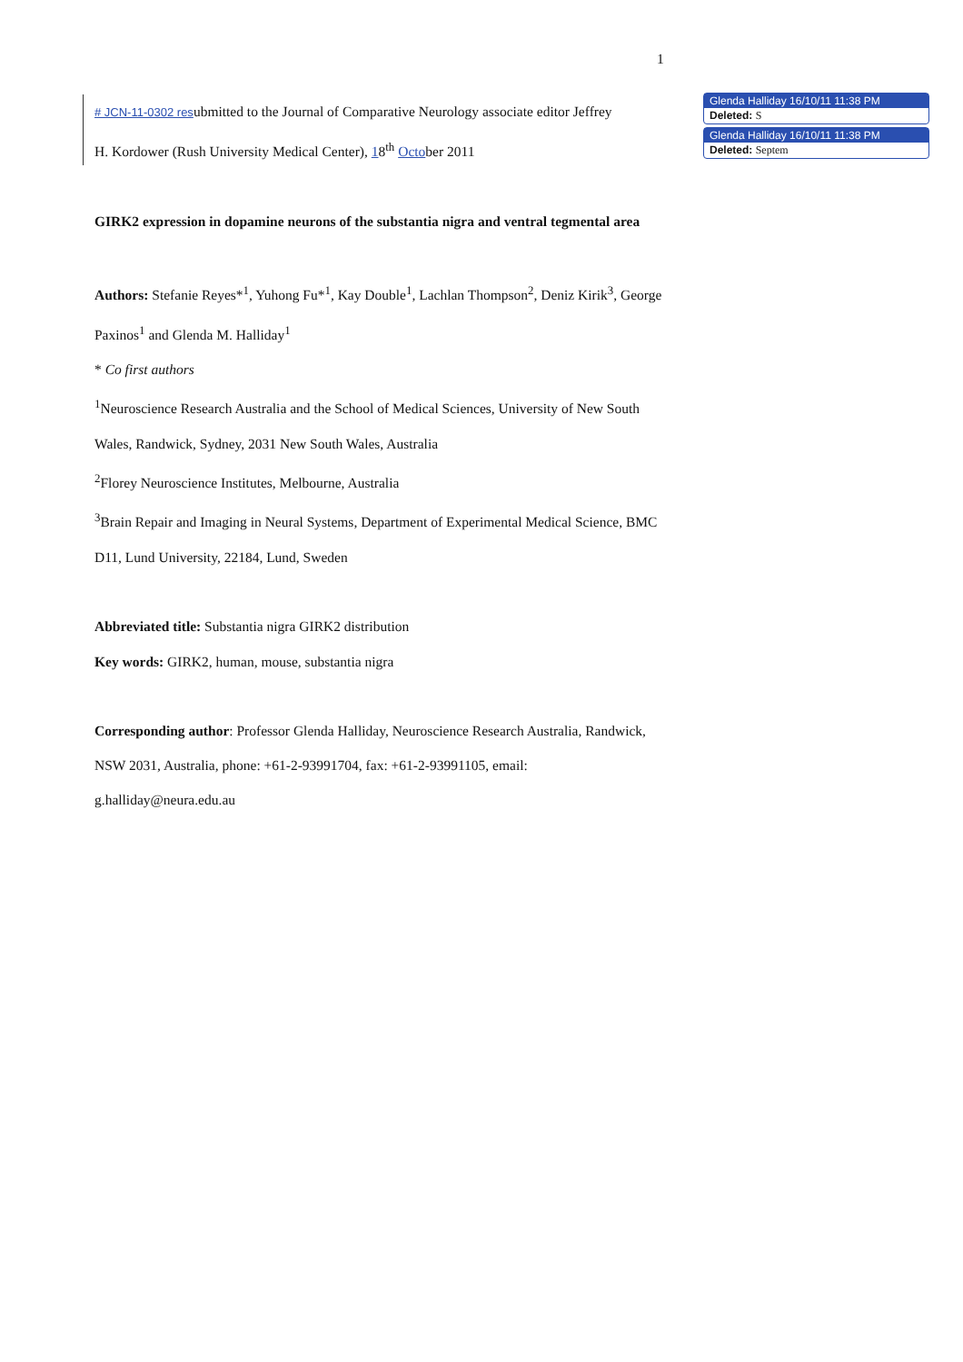1
# JCN-11-0302 resubmitted to the Journal of Comparative Neurology associate editor Jeffrey
H. Kordower (Rush University Medical Center), 18<sup>th</sup> October 2011
GIRK2 expression in dopamine neurons of the substantia nigra and ventral tegmental area
Authors: Stefanie Reyes*<sup>1</sup>, Yuhong Fu*<sup>1</sup>, Kay Double<sup>1</sup>, Lachlan Thompson<sup>2</sup>, Deniz Kirik<sup>3</sup>, George Paxinos<sup>1</sup> and Glenda M. Halliday<sup>1</sup>
* Co first authors
<sup>1</sup> Neuroscience Research Australia and the School of Medical Sciences, University of New South Wales, Randwick, Sydney, 2031 New South Wales, Australia
<sup>2</sup> Florey Neuroscience Institutes, Melbourne, Australia
<sup>3</sup> Brain Repair and Imaging in Neural Systems, Department of Experimental Medical Science, BMC D11, Lund University, 22184, Lund, Sweden
Abbreviated title: Substantia nigra GIRK2 distribution
Key words: GIRK2, human, mouse, substantia nigra
Corresponding author: Professor Glenda Halliday, Neuroscience Research Australia, Randwick, NSW 2031, Australia, phone: +61-2-93991704, fax: +61-2-93991105, email: g.halliday@neura.edu.au
Glenda Halliday 16/10/11 11:38 PM
Deleted: S
Glenda Halliday 16/10/11 11:38 PM
Deleted: Septem